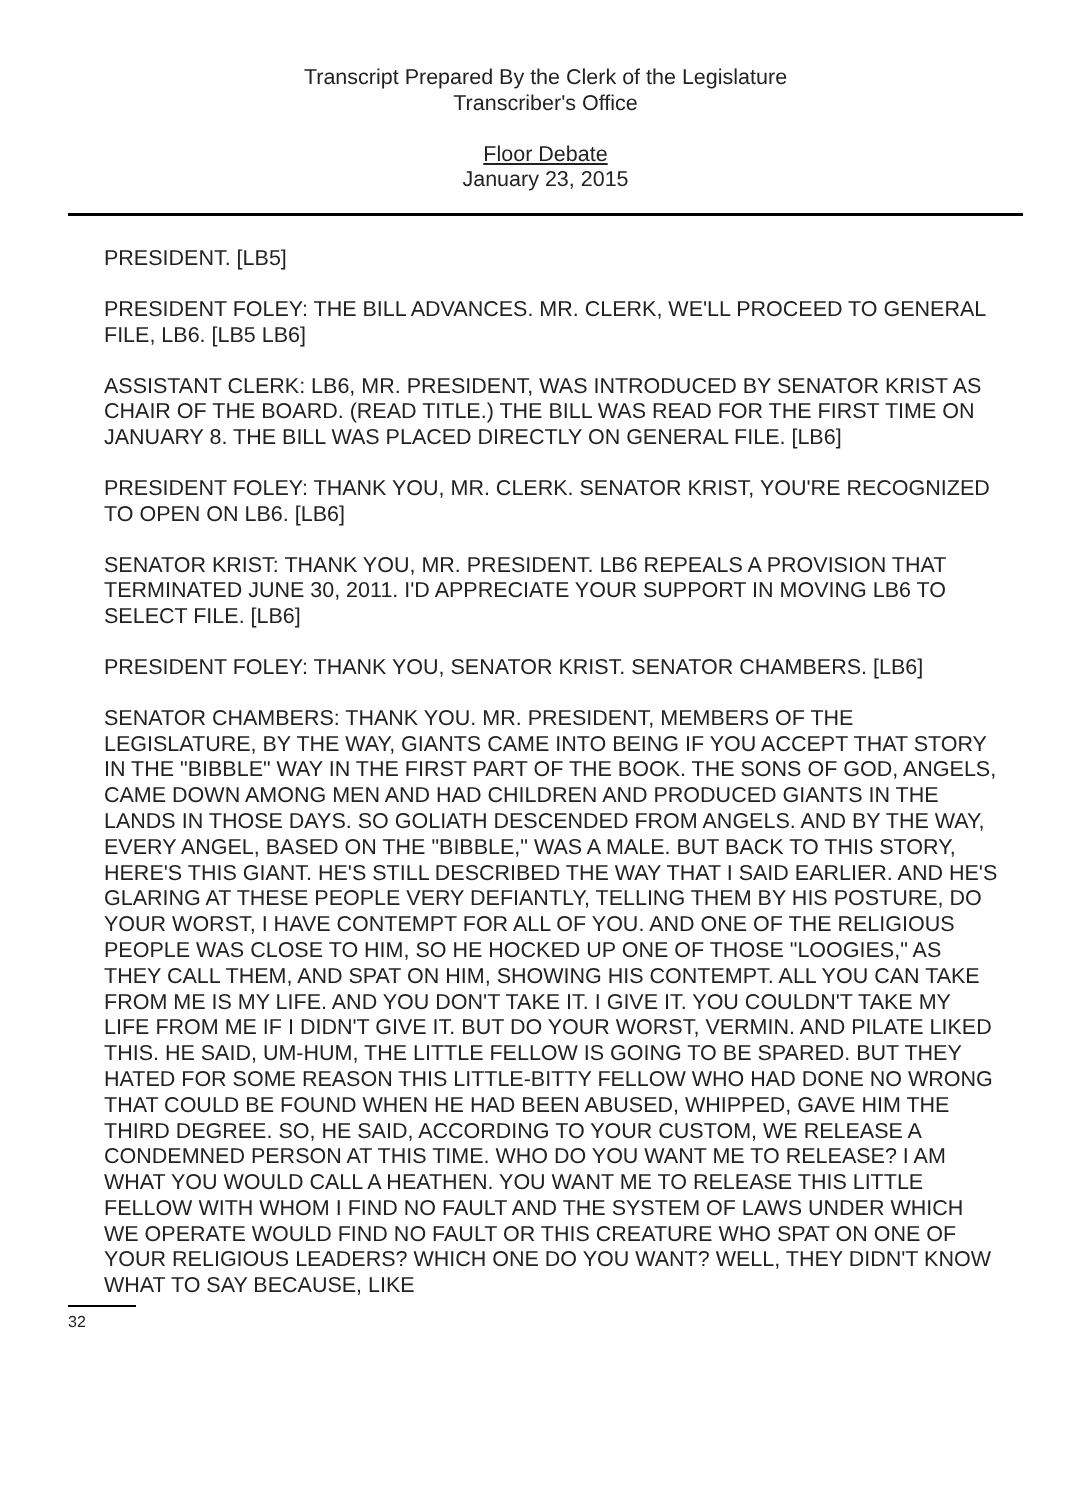Transcript Prepared By the Clerk of the Legislature
Transcriber's Office
Floor Debate
January 23, 2015
PRESIDENT. [LB5]
PRESIDENT FOLEY: THE BILL ADVANCES. MR. CLERK, WE'LL PROCEED TO GENERAL FILE, LB6. [LB5 LB6]
ASSISTANT CLERK: LB6, MR. PRESIDENT, WAS INTRODUCED BY SENATOR KRIST AS CHAIR OF THE BOARD. (READ TITLE.) THE BILL WAS READ FOR THE FIRST TIME ON JANUARY 8. THE BILL WAS PLACED DIRECTLY ON GENERAL FILE. [LB6]
PRESIDENT FOLEY: THANK YOU, MR. CLERK. SENATOR KRIST, YOU'RE RECOGNIZED TO OPEN ON LB6. [LB6]
SENATOR KRIST: THANK YOU, MR. PRESIDENT. LB6 REPEALS A PROVISION THAT TERMINATED JUNE 30, 2011. I'D APPRECIATE YOUR SUPPORT IN MOVING LB6 TO SELECT FILE. [LB6]
PRESIDENT FOLEY: THANK YOU, SENATOR KRIST. SENATOR CHAMBERS. [LB6]
SENATOR CHAMBERS: THANK YOU. MR. PRESIDENT, MEMBERS OF THE LEGISLATURE, BY THE WAY, GIANTS CAME INTO BEING IF YOU ACCEPT THAT STORY IN THE "BIBBLE" WAY IN THE FIRST PART OF THE BOOK. THE SONS OF GOD, ANGELS, CAME DOWN AMONG MEN AND HAD CHILDREN AND PRODUCED GIANTS IN THE LANDS IN THOSE DAYS. SO GOLIATH DESCENDED FROM ANGELS. AND BY THE WAY, EVERY ANGEL, BASED ON THE "BIBBLE," WAS A MALE. BUT BACK TO THIS STORY, HERE'S THIS GIANT. HE'S STILL DESCRIBED THE WAY THAT I SAID EARLIER. AND HE'S GLARING AT THESE PEOPLE VERY DEFIANTLY, TELLING THEM BY HIS POSTURE, DO YOUR WORST, I HAVE CONTEMPT FOR ALL OF YOU. AND ONE OF THE RELIGIOUS PEOPLE WAS CLOSE TO HIM, SO HE HOCKED UP ONE OF THOSE "LOOGIES," AS THEY CALL THEM, AND SPAT ON HIM, SHOWING HIS CONTEMPT. ALL YOU CAN TAKE FROM ME IS MY LIFE. AND YOU DON'T TAKE IT. I GIVE IT. YOU COULDN'T TAKE MY LIFE FROM ME IF I DIDN'T GIVE IT. BUT DO YOUR WORST, VERMIN. AND PILATE LIKED THIS. HE SAID, UM-HUM, THE LITTLE FELLOW IS GOING TO BE SPARED. BUT THEY HATED FOR SOME REASON THIS LITTLE-BITTY FELLOW WHO HAD DONE NO WRONG THAT COULD BE FOUND WHEN HE HAD BEEN ABUSED, WHIPPED, GAVE HIM THE THIRD DEGREE. SO, HE SAID, ACCORDING TO YOUR CUSTOM, WE RELEASE A CONDEMNED PERSON AT THIS TIME. WHO DO YOU WANT ME TO RELEASE? I AM WHAT YOU WOULD CALL A HEATHEN. YOU WANT ME TO RELEASE THIS LITTLE FELLOW WITH WHOM I FIND NO FAULT AND THE SYSTEM OF LAWS UNDER WHICH WE OPERATE WOULD FIND NO FAULT OR THIS CREATURE WHO SPAT ON ONE OF YOUR RELIGIOUS LEADERS? WHICH ONE DO YOU WANT? WELL, THEY DIDN'T KNOW WHAT TO SAY BECAUSE, LIKE
32